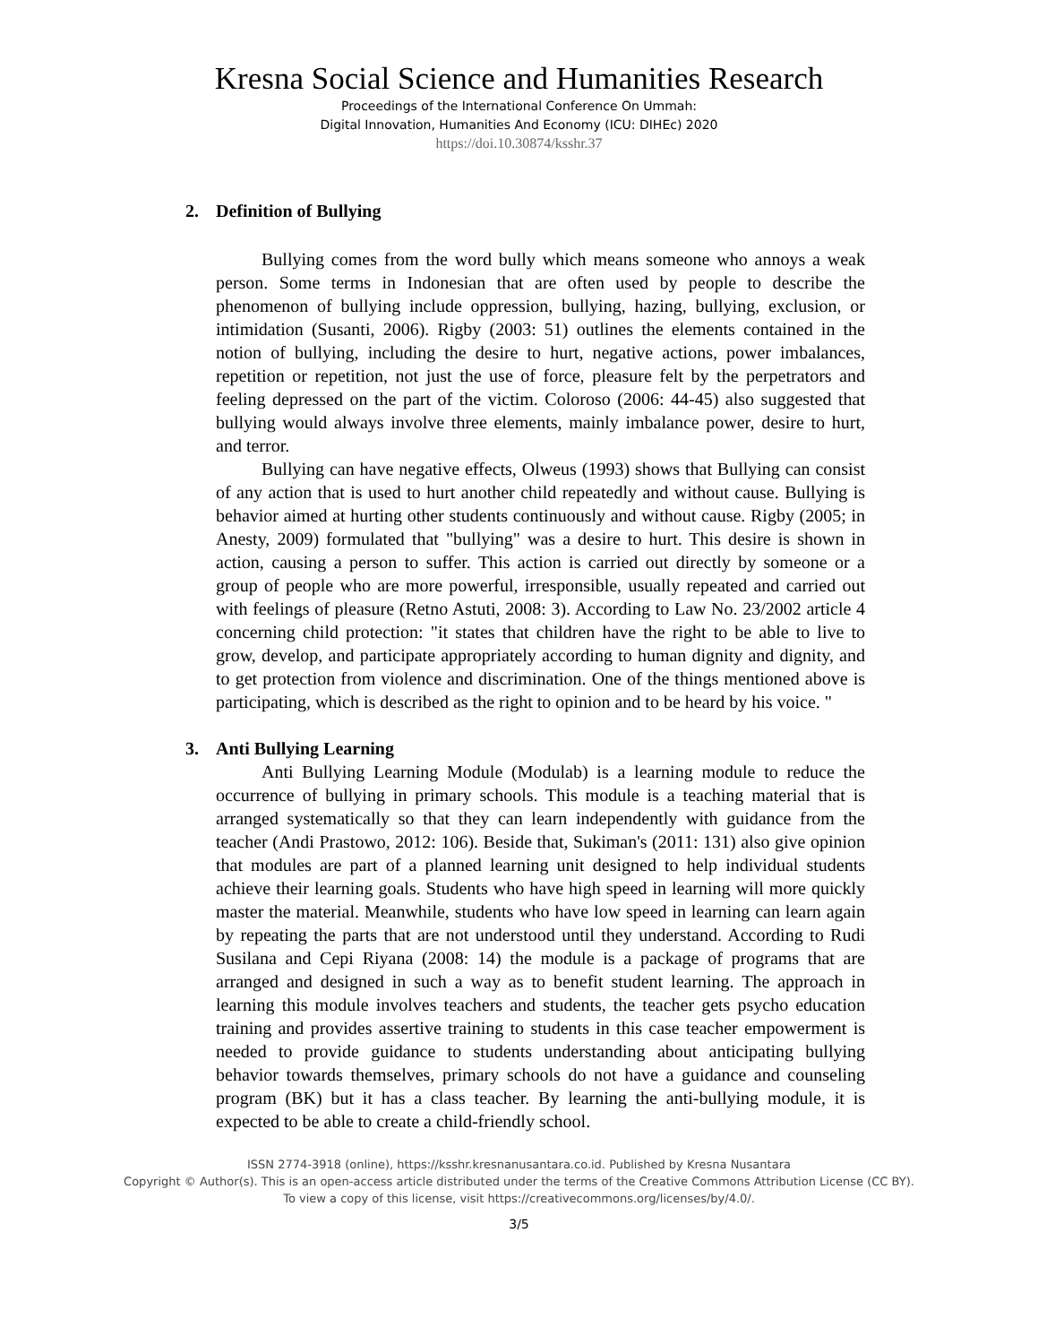Kresna Social Science and Humanities Research
Proceedings of the International Conference On Ummah:
Digital Innovation, Humanities And Economy (ICU: DIHEc) 2020
https://doi.10.30874/ksshr.37
2. Definition of Bullying
Bullying comes from the word bully which means someone who annoys a weak person. Some terms in Indonesian that are often used by people to describe the phenomenon of bullying include oppression, bullying, hazing, bullying, exclusion, or intimidation (Susanti, 2006). Rigby (2003: 51) outlines the elements contained in the notion of bullying, including the desire to hurt, negative actions, power imbalances, repetition or repetition, not just the use of force, pleasure felt by the perpetrators and feeling depressed on the part of the victim. Coloroso (2006: 44-45) also suggested that bullying would always involve three elements, mainly imbalance power, desire to hurt, and terror.
Bullying can have negative effects, Olweus (1993) shows that Bullying can consist of any action that is used to hurt another child repeatedly and without cause. Bullying is behavior aimed at hurting other students continuously and without cause. Rigby (2005; in Anesty, 2009) formulated that "bullying" was a desire to hurt. This desire is shown in action, causing a person to suffer. This action is carried out directly by someone or a group of people who are more powerful, irresponsible, usually repeated and carried out with feelings of pleasure (Retno Astuti, 2008: 3). According to Law No. 23/2002 article 4 concerning child protection: "it states that children have the right to be able to live to grow, develop, and participate appropriately according to human dignity and dignity, and to get protection from violence and discrimination. One of the things mentioned above is participating, which is described as the right to opinion and to be heard by his voice. "
3. Anti Bullying Learning
Anti Bullying Learning Module (Modulab) is a learning module to reduce the occurrence of bullying in primary schools. This module is a teaching material that is arranged systematically so that they can learn independently with guidance from the teacher (Andi Prastowo, 2012: 106). Beside that, Sukiman's (2011: 131) also give opinion that modules are part of a planned learning unit designed to help individual students achieve their learning goals. Students who have high speed in learning will more quickly master the material. Meanwhile, students who have low speed in learning can learn again by repeating the parts that are not understood until they understand. According to Rudi Susilana and Cepi Riyana (2008: 14) the module is a package of programs that are arranged and designed in such a way as to benefit student learning. The approach in learning this module involves teachers and students, the teacher gets psycho education training and provides assertive training to students in this case teacher empowerment is needed to provide guidance to students understanding about anticipating bullying behavior towards themselves, primary schools do not have a guidance and counseling program (BK) but it has a class teacher. By learning the anti-bullying module, it is expected to be able to create a child-friendly school.
ISSN 2774-3918 (online), https://ksshr.kresnanusantara.co.id. Published by Kresna Nusantara
Copyright © Author(s). This is an open-access article distributed under the terms of the Creative Commons Attribution License (CC BY).
To view a copy of this license, visit https://creativecommons.org/licenses/by/4.0/.
3/5